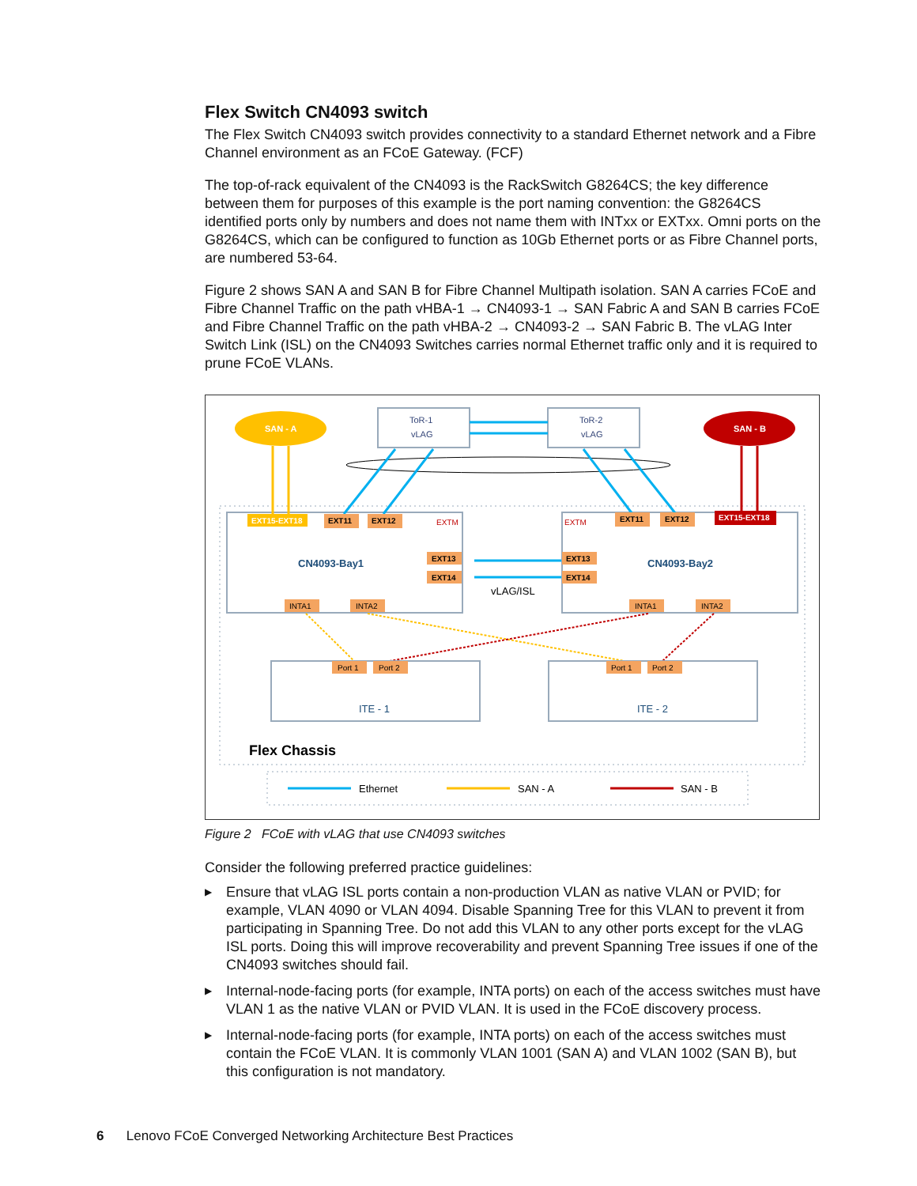Flex Switch CN4093 switch
The Flex Switch CN4093 switch provides connectivity to a standard Ethernet network and a Fibre Channel environment as an FCoE Gateway. (FCF)
The top-of-rack equivalent of the CN4093 is the RackSwitch G8264CS; the key difference between them for purposes of this example is the port naming convention: the G8264CS identified ports only by numbers and does not name them with INTxx or EXTxx. Omni ports on the G8264CS, which can be configured to function as 10Gb Ethernet ports or as Fibre Channel ports, are numbered 53-64.
Figure 2 shows SAN A and SAN B for Fibre Channel Multipath isolation. SAN A carries FCoE and Fibre Channel Traffic on the path vHBA-1 → CN4093-1 → SAN Fabric A and SAN B carries FCoE and Fibre Channel Traffic on the path vHBA-2 → CN4093-2 → SAN Fabric B. The vLAG Inter Switch Link (ISL) on the CN4093 Switches carries normal Ethernet traffic only and it is required to prune FCoE VLANs.
SAN - A
SAN - B
ToR-1
vLAG
ToR-2
vLAG
CN4093-Bay1
CN4093-Bay2
vLAG/ISL
EXT15-EXT18
EXT11
EXT12
EXTM
EXTM
EXT13
EXT14
EXT13
EXT14
EXT11
EXT12
EXT15-EXT18
INTA1
INTA2
INTA1
INTA2
Port 1
Port 2
Port 1
Port 2
ITE - 1
ITE - 2
Flex Chassis
Ethernet
SAN - A
SAN - B
Figure 2 FCoE with vLAG that use CN4093 switches
Consider the following preferred practice guidelines:
▶ Ensure that vLAG ISL ports contain a non-production VLAN as native VLAN or PVID; for example, VLAN 4090 or VLAN 4094. Disable Spanning Tree for this VLAN to prevent it from participating in Spanning Tree. Do not add this VLAN to any other ports except for the vLAG ISL ports. Doing this will improve recoverability and prevent Spanning Tree issues if one of the CN4093 switches should fail.
▶ Internal-node-facing ports (for example, INTA ports) on each of the access switches must have VLAN 1 as the native VLAN or PVID VLAN. It is used in the FCoE discovery process.
▶ Internal-node-facing ports (for example, INTA ports) on each of the access switches must contain the FCoE VLAN. It is commonly VLAN 1001 (SAN A) and VLAN 1002 (SAN B), but this configuration is not mandatory.
6 Lenovo FCoE Converged Networking Architecture Best Practices